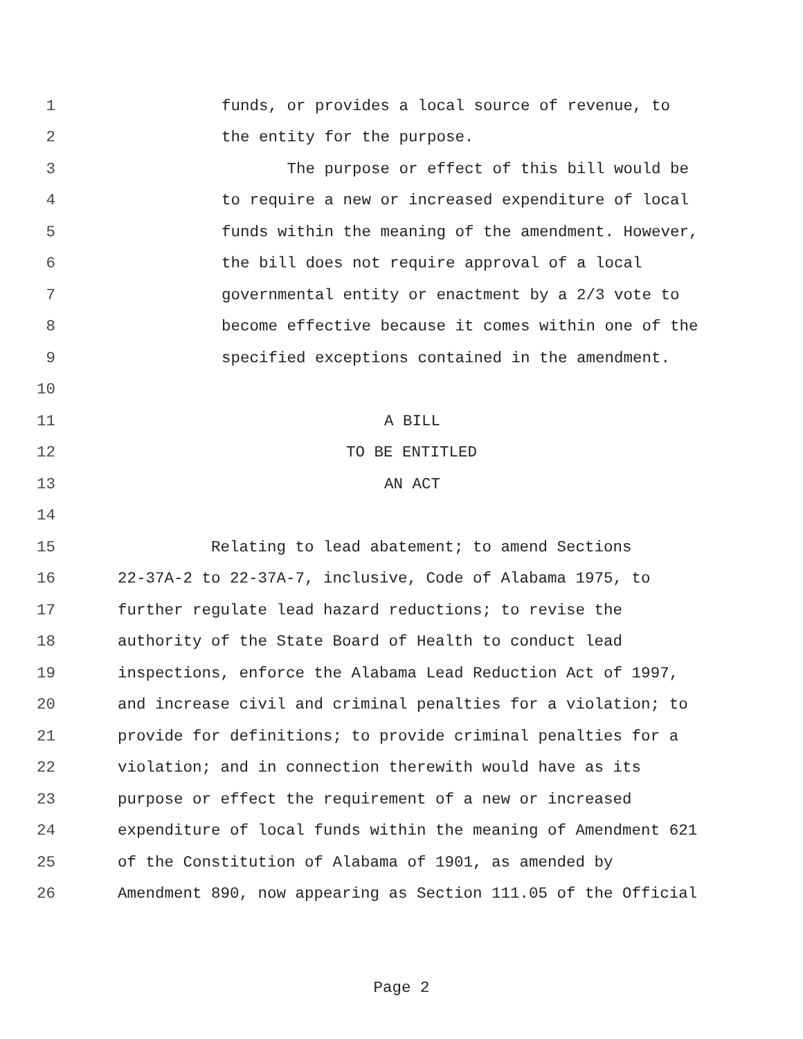1 funds, or provides a local source of revenue, to
2 the entity for the purpose.
3 The purpose or effect of this bill would be
4 to require a new or increased expenditure of local
5 funds within the meaning of the amendment. However,
6 the bill does not require approval of a local
7 governmental entity or enactment by a 2/3 vote to
8 become effective because it comes within one of the
9 specified exceptions contained in the amendment.
10
11 A BILL
12 TO BE ENTITLED
13 AN ACT
14
15 Relating to lead abatement; to amend Sections
16 22-37A-2 to 22-37A-7, inclusive, Code of Alabama 1975, to
17 further regulate lead hazard reductions; to revise the
18 authority of the State Board of Health to conduct lead
19 inspections, enforce the Alabama Lead Reduction Act of 1997,
20 and increase civil and criminal penalties for a violation; to
21 provide for definitions; to provide criminal penalties for a
22 violation; and in connection therewith would have as its
23 purpose or effect the requirement of a new or increased
24 expenditure of local funds within the meaning of Amendment 621
25 of the Constitution of Alabama of 1901, as amended by
26 Amendment 890, now appearing as Section 111.05 of the Official
Page 2